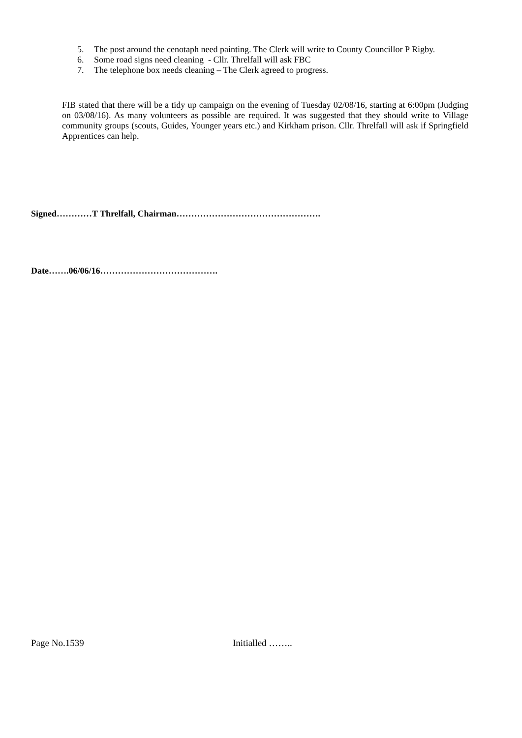5. The post around the cenotaph need painting. The Clerk will write to County Councillor P Rigby.
6. Some road signs need cleaning - Cllr. Threlfall will ask FBC
7. The telephone box needs cleaning – The Clerk agreed to progress.
FIB stated that there will be a tidy up campaign on the evening of Tuesday 02/08/16, starting at 6:00pm (Judging on 03/08/16). As many volunteers as possible are required. It was suggested that they should write to Village community groups (scouts, Guides, Younger years etc.) and Kirkham prison. Cllr. Threlfall will ask if Springfield Apprentices can help.
Signed…………T Threlfall, Chairman………………………………………….
Date…….06/06/16………………………………….
Page No.1539 Initialled ……..